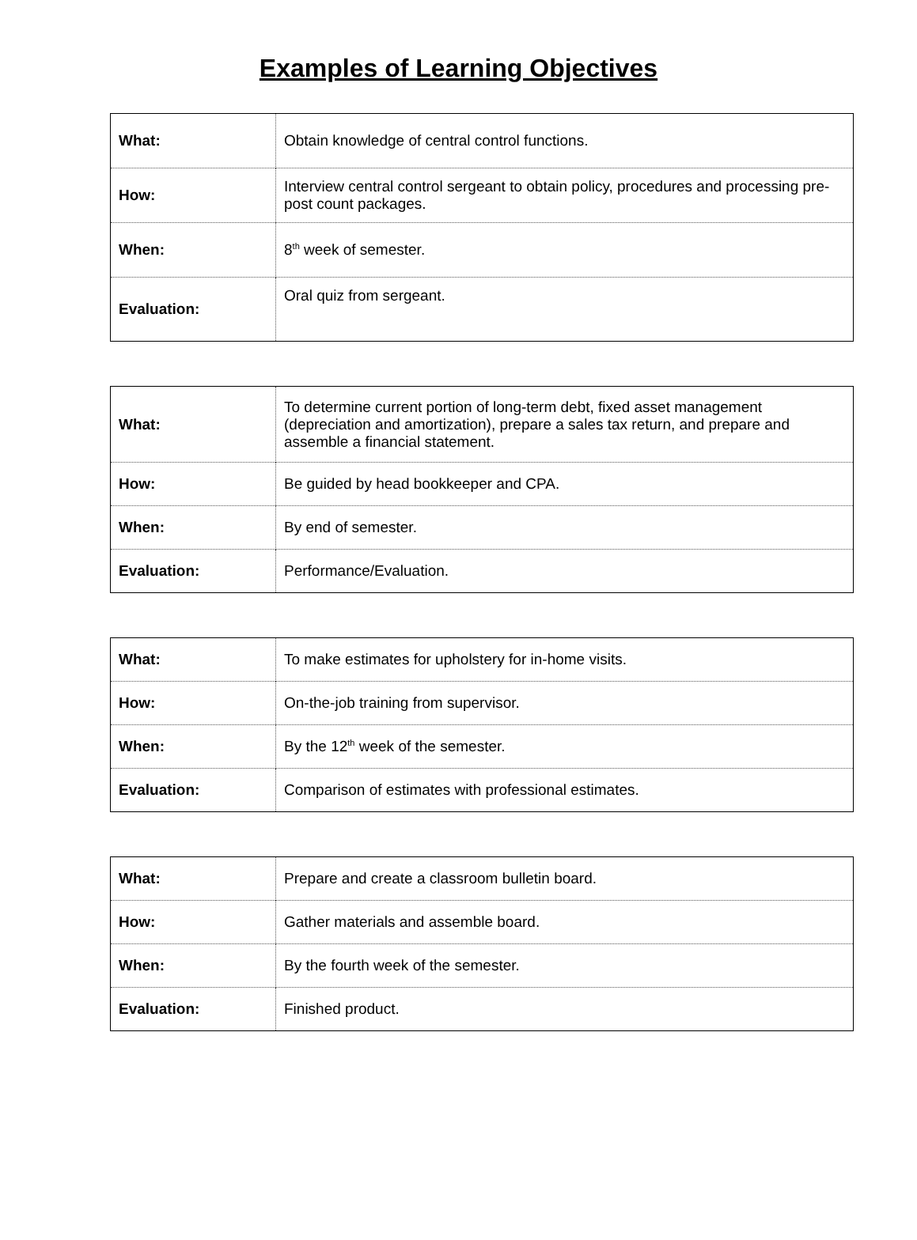Examples of Learning Objectives
| What: | Obtain knowledge of central control functions. |
| How: | Interview central control sergeant to obtain policy, procedures and processing pre-post count packages. |
| When: | 8<sup>th</sup> week of semester. |
| Evaluation: | Oral quiz from sergeant. |
| What: | To determine current portion of long-term debt, fixed asset management (depreciation and amortization), prepare a sales tax return, and prepare and assemble a financial statement. |
| How: | Be guided by head bookkeeper and CPA. |
| When: | By end of semester. |
| Evaluation: | Performance/Evaluation. |
| What: | To make estimates for upholstery for in-home visits. |
| How: | On-the-job training from supervisor. |
| When: | By the 12<sup>th</sup> week of the semester. |
| Evaluation: | Comparison of estimates with professional estimates. |
| What: | Prepare and create a classroom bulletin board. |
| How: | Gather materials and assemble board. |
| When: | By the fourth week of the semester. |
| Evaluation: | Finished product. |